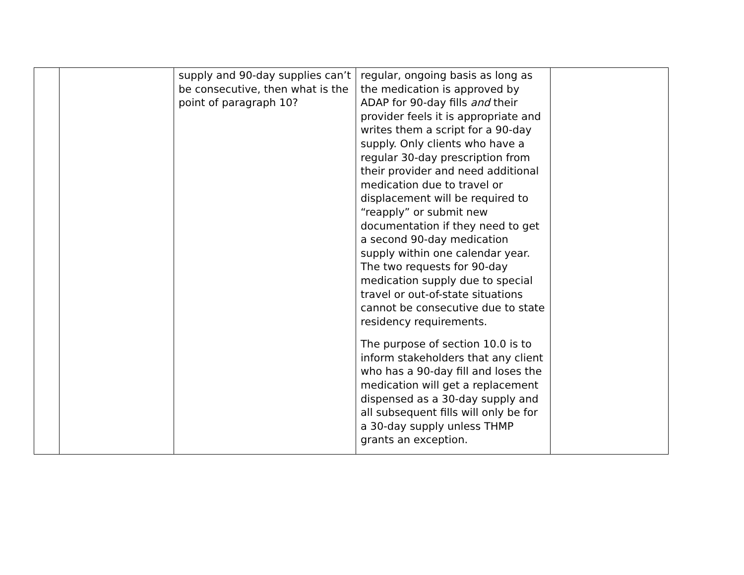| | | supply and 90-day supplies can’t be consecutive, then what is the point of paragraph 10? | regular, ongoing basis as long as the medication is approved by ADAP for 90-day fills and their provider feels it is appropriate and writes them a script for a 90-day supply. Only clients who have a regular 30-day prescription from their provider and need additional medication due to travel or displacement will be required to “reapply” or submit new documentation if they need to get a second 90-day medication supply within one calendar year. The two requests for 90-day medication supply due to special travel or out-of-state situations cannot be consecutive due to state residency requirements. The purpose of section 10.0 is to inform stakeholders that any client who has a 90-day fill and loses the medication will get a replacement dispensed as a 30-day supply and all subsequent fills will only be for a 30-day supply unless THMP grants an exception. | |